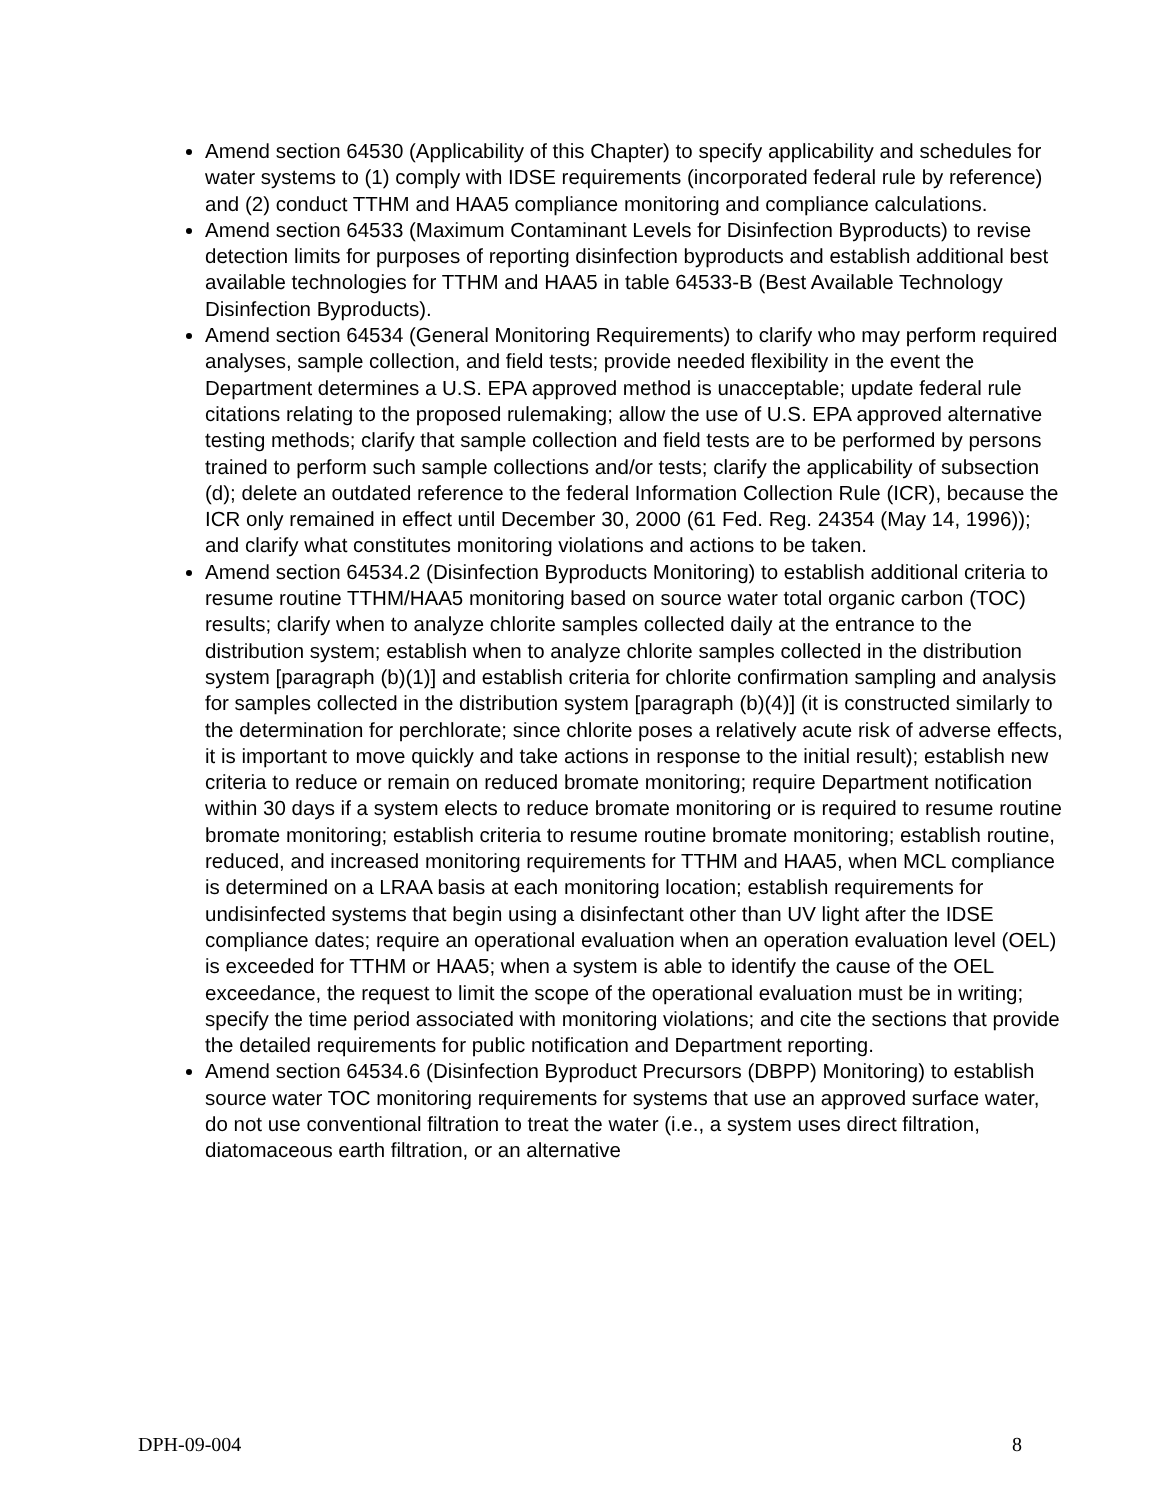Amend section 64530 (Applicability of this Chapter) to specify applicability and schedules for water systems to (1) comply with IDSE requirements (incorporated federal rule by reference) and (2) conduct TTHM and HAA5 compliance monitoring and compliance calculations.
Amend section 64533 (Maximum Contaminant Levels for Disinfection Byproducts) to revise detection limits for purposes of reporting disinfection byproducts and establish additional best available technologies for TTHM and HAA5 in table 64533-B (Best Available Technology Disinfection Byproducts).
Amend section 64534 (General Monitoring Requirements) to clarify who may perform required analyses, sample collection, and field tests; provide needed flexibility in the event the Department determines a U.S. EPA approved method is unacceptable; update federal rule citations relating to the proposed rulemaking; allow the use of U.S. EPA approved alternative testing methods; clarify that sample collection and field tests are to be performed by persons trained to perform such sample collections and/or tests; clarify the applicability of subsection (d); delete an outdated reference to the federal Information Collection Rule (ICR), because the ICR only remained in effect until December 30, 2000 (61 Fed. Reg. 24354 (May 14, 1996)); and clarify what constitutes monitoring violations and actions to be taken.
Amend section 64534.2 (Disinfection Byproducts Monitoring) to establish additional criteria to resume routine TTHM/HAA5 monitoring based on source water total organic carbon (TOC) results; clarify when to analyze chlorite samples collected daily at the entrance to the distribution system; establish when to analyze chlorite samples collected in the distribution system [paragraph (b)(1)] and establish criteria for chlorite confirmation sampling and analysis for samples collected in the distribution system [paragraph (b)(4)] (it is constructed similarly to the determination for perchlorate; since chlorite poses a relatively acute risk of adverse effects, it is important to move quickly and take actions in response to the initial result); establish new criteria to reduce or remain on reduced bromate monitoring; require Department notification within 30 days if a system elects to reduce bromate monitoring or is required to resume routine bromate monitoring; establish criteria to resume routine bromate monitoring; establish routine, reduced, and increased monitoring requirements for TTHM and HAA5, when MCL compliance is determined on a LRAA basis at each monitoring location; establish requirements for undisinfected systems that begin using a disinfectant other than UV light after the IDSE compliance dates; require an operational evaluation when an operation evaluation level (OEL) is exceeded for TTHM or HAA5; when a system is able to identify the cause of the OEL exceedance, the request to limit the scope of the operational evaluation must be in writing; specify the time period associated with monitoring violations; and cite the sections that provide the detailed requirements for public notification and Department reporting.
Amend section 64534.6 (Disinfection Byproduct Precursors (DBPP) Monitoring) to establish source water TOC monitoring requirements for systems that use an approved surface water, do not use conventional filtration to treat the water (i.e., a system uses direct filtration, diatomaceous earth filtration, or an alternative
DPH-09-004 8